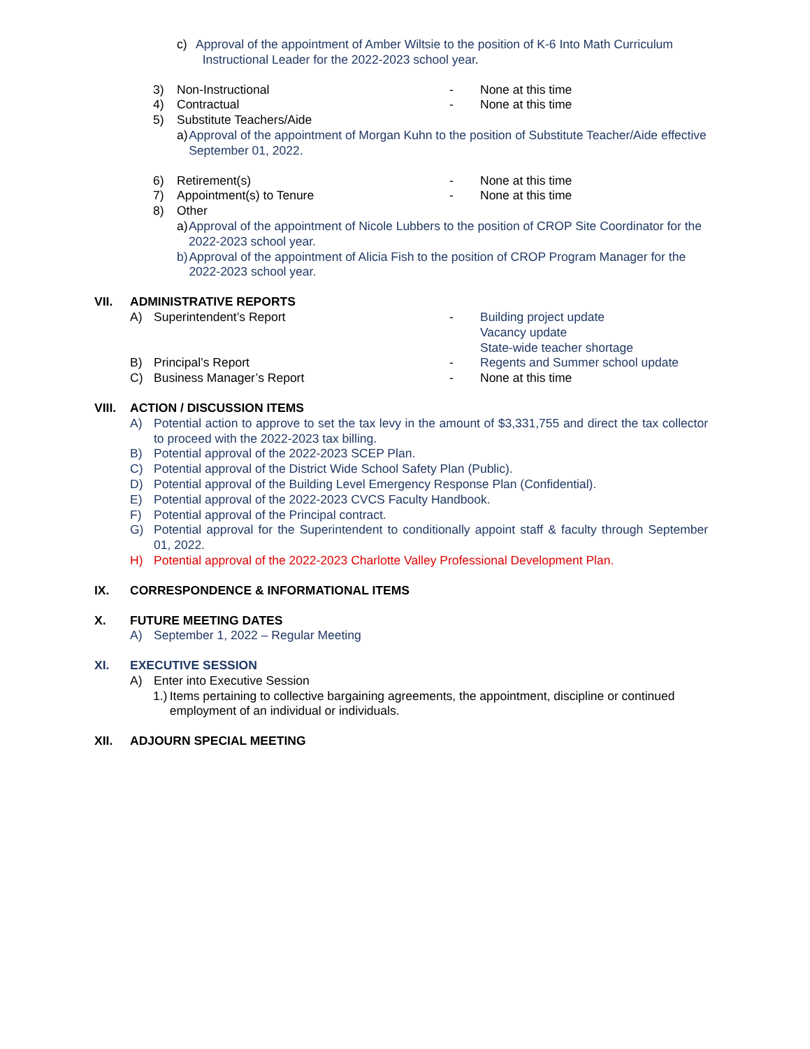c) Approval of the appointment of Amber Wiltsie to the position of K-6 Into Math Curriculum
Instructional Leader for the 2022-2023 school year.
3) Non-Instructional - None at this time
4) Contractual - None at this time
5) Substitute Teachers/Aide
a) Approval of the appointment of Morgan Kuhn to the position of Substitute Teacher/Aide effective September 01, 2022.
6) Retirement(s) - None at this time
7) Appointment(s) to Tenure - None at this time
8) Other
a) Approval of the appointment of Nicole Lubbers to the position of CROP Site Coordinator for the 2022-2023 school year.
b) Approval of the appointment of Alicia Fish to the position of CROP Program Manager for the 2022-2023 school year.
VII. ADMINISTRATIVE REPORTS
A) Superintendent’s Report - Building project update
Vacancy update
State-wide teacher shortage
B) Principal’s Report - Regents and Summer school update
C) Business Manager’s Report - None at this time
VIII. ACTION / DISCUSSION ITEMS
A) Potential action to approve to set the tax levy in the amount of $3,331,755 and direct the tax collector to proceed with the 2022-2023 tax billing.
B) Potential approval of the 2022-2023 SCEP Plan.
C) Potential approval of the District Wide School Safety Plan (Public).
D) Potential approval of the Building Level Emergency Response Plan (Confidential).
E) Potential approval of the 2022-2023 CVCS Faculty Handbook.
F) Potential approval of the Principal contract.
G) Potential approval for the Superintendent to conditionally appoint staff & faculty through September 01, 2022.
H) Potential approval of the 2022-2023 Charlotte Valley Professional Development Plan.
IX. CORRESPONDENCE & INFORMATIONAL ITEMS
X. FUTURE MEETING DATES
A) September 1, 2022 – Regular Meeting
XI. EXECUTIVE SESSION
A) Enter into Executive Session
1.) Items pertaining to collective bargaining agreements, the appointment, discipline or continued employment of an individual or individuals.
XII. ADJOURN SPECIAL MEETING